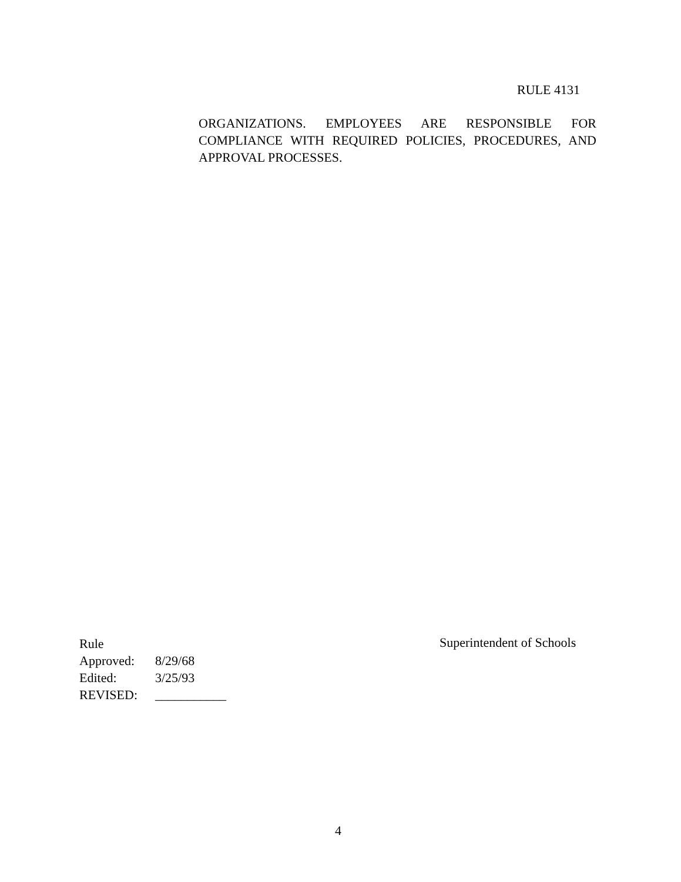RULE 4131
ORGANIZATIONS. EMPLOYEES ARE RESPONSIBLE FOR COMPLIANCE WITH REQUIRED POLICIES, PROCEDURES, AND APPROVAL PROCESSES.
| Rule | |
| Approved: | 8/29/68 |
| Edited: | 3/25/93 |
| REVISED: | ___________ |
Superintendent of Schools
4